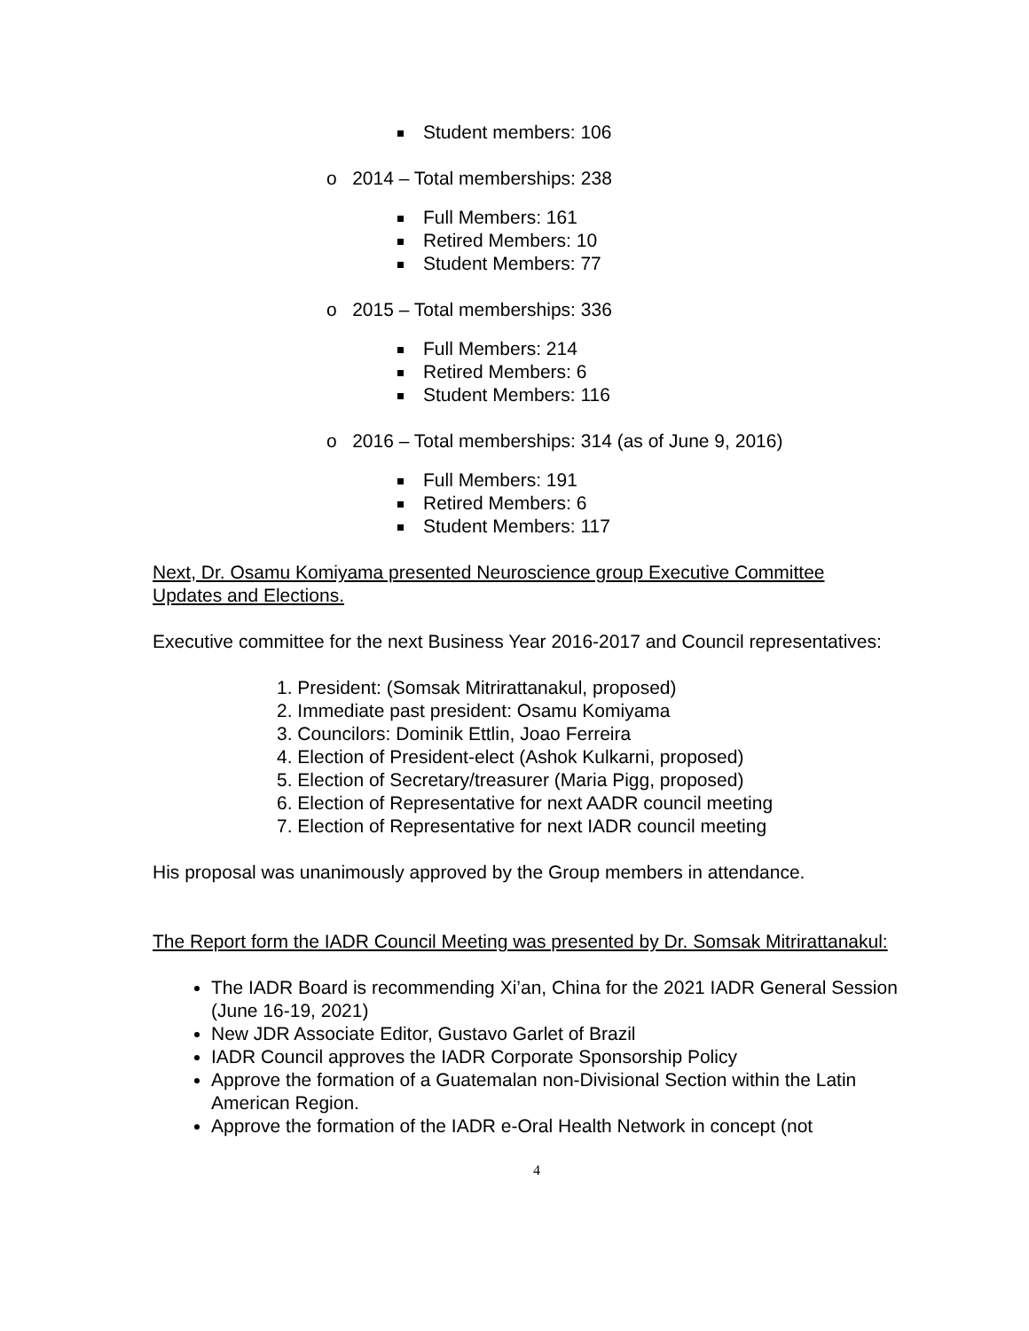Student members: 106
o 2014 – Total memberships: 238
Full Members: 161
Retired Members: 10
Student Members: 77
o 2015 – Total memberships: 336
Full Members: 214
Retired Members: 6
Student Members: 116
o 2016 – Total memberships: 314 (as of June 9, 2016)
Full Members: 191
Retired Members: 6
Student Members: 117
Next, Dr. Osamu Komiyama presented Neuroscience group Executive Committee Updates and Elections.
Executive committee for the next Business Year 2016-2017 and Council representatives:
1. President: (Somsak Mitrirattanakul, proposed)
2. Immediate past president: Osamu Komiyama
3. Councilors: Dominik Ettlin, Joao Ferreira
4. Election of President-elect (Ashok Kulkarni, proposed)
5. Election of Secretary/treasurer (Maria Pigg, proposed)
6. Election of Representative for next AADR council meeting
7. Election of Representative for next IADR council meeting
His proposal was unanimously approved by the Group members in attendance.
The Report form the IADR Council Meeting was presented by Dr. Somsak Mitrirattanakul:
The IADR Board is recommending Xi’an, China for the 2021 IADR General Session (June 16-19, 2021)
New JDR Associate Editor, Gustavo Garlet of Brazil
IADR Council approves the IADR Corporate Sponsorship Policy
Approve the formation of a Guatemalan non-Divisional Section within the Latin American Region.
Approve the formation of the IADR e-Oral Health Network in concept (not
4